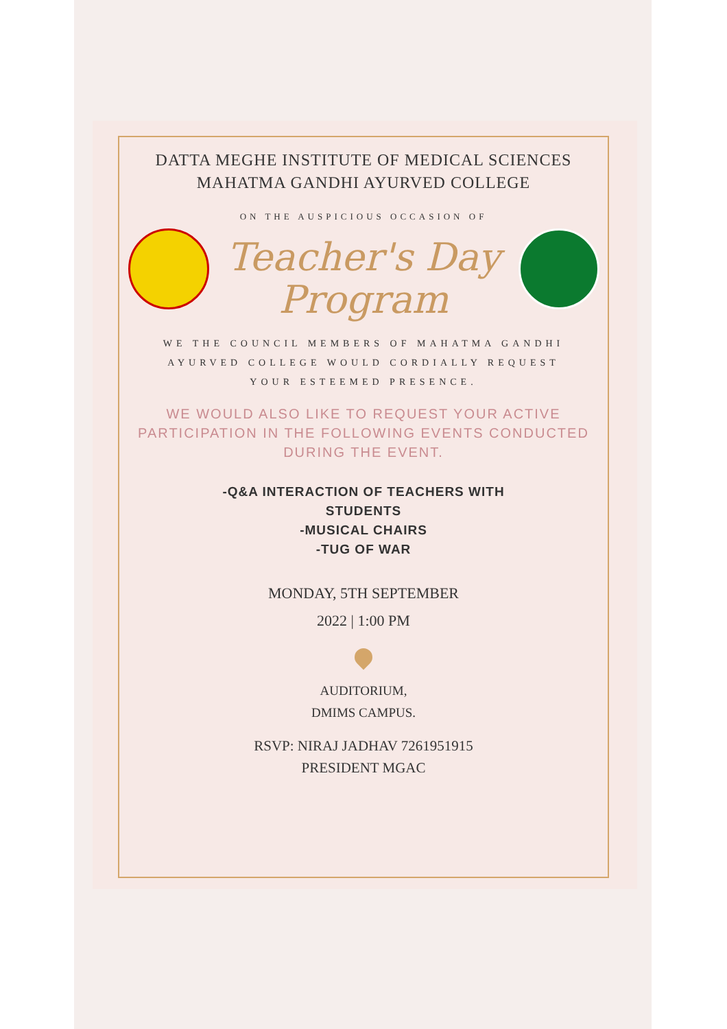DATTA MEGHE INSTITUTE OF MEDICAL SCIENCES
MAHATMA GANDHI AYURVED COLLEGE
ON THE AUSPICIOUS OCCASION OF
Teacher's Day
Program
WE THE COUNCIL MEMBERS OF MAHATMA GANDHI AYURVED COLLEGE WOULD CORDIALLY REQUEST YOUR ESTEEMED PRESENCE.
WE WOULD ALSO LIKE TO REQUEST YOUR ACTIVE PARTICIPATION IN THE FOLLOWING EVENTS CONDUCTED DURING THE EVENT.
-Q&A INTERACTION OF TEACHERS WITH
STUDENTS
-MUSICAL CHAIRS
-TUG OF WAR
MONDAY, 5TH SEPTEMBER
2022 | 1:00 PM
AUDITORIUM,
DMIMS CAMPUS.
RSVP: NIRAJ JADHAV 7261951915
PRESIDENT MGAC